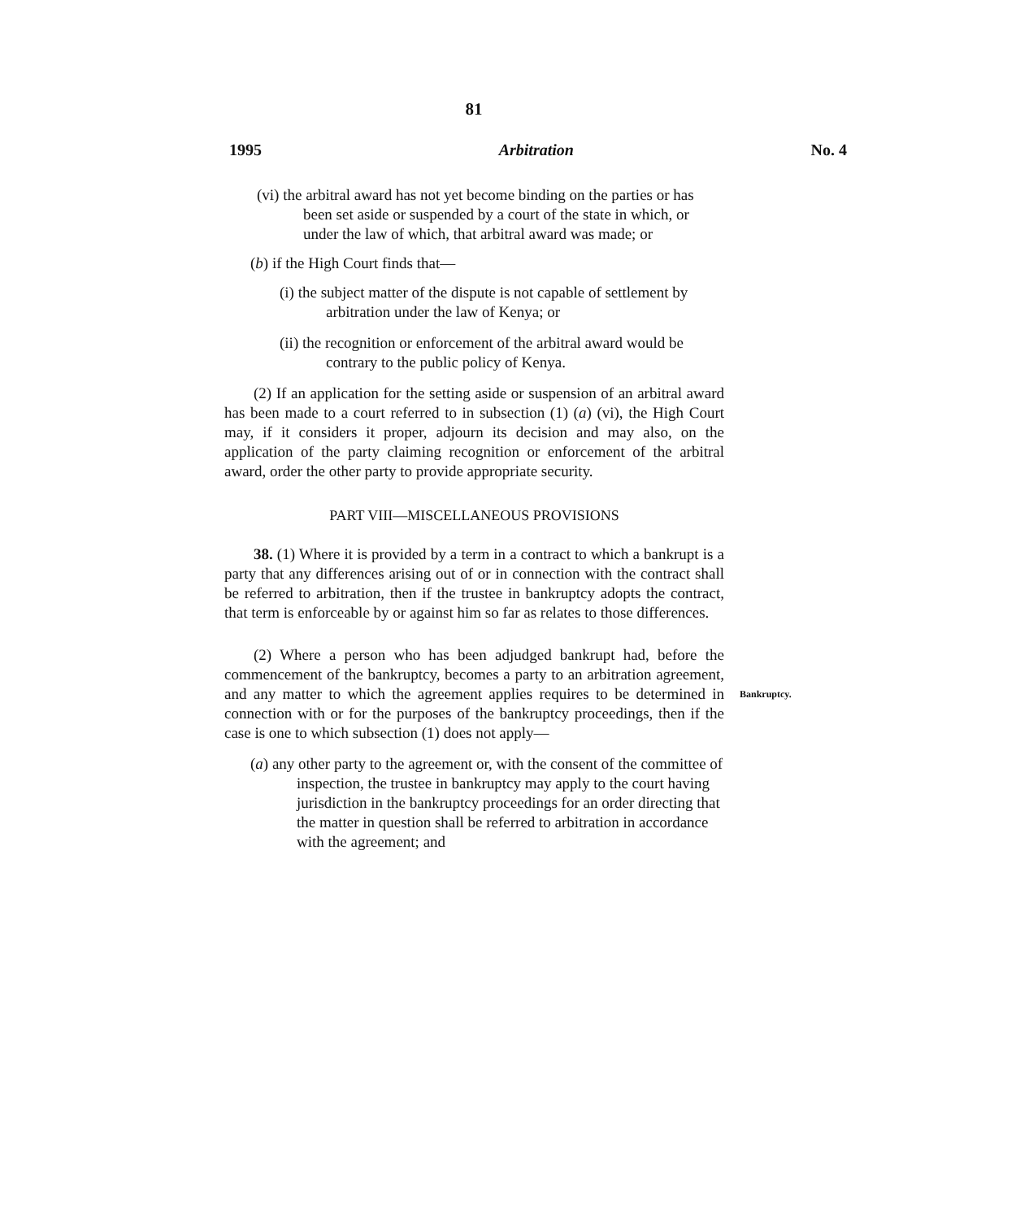81
1995 Arbitration No. 4
(vi) the arbitral award has not yet become binding on the parties or has been set aside or suspended by a court of the state in which, or under the law of which, that arbitral award was made; or
(b) if the High Court finds that—
(i) the subject matter of the dispute is not capable of settlement by arbitration under the law of Kenya; or
(ii) the recognition or enforcement of the arbitral award would be contrary to the public policy of Kenya.
(2) If an application for the setting aside or suspension of an arbitral award has been made to a court referred to in subsection (1) (a) (vi), the High Court may, if it considers it proper, adjourn its decision and may also, on the application of the party claiming recognition or enforcement of the arbitral award, order the other party to provide appropriate security.
PART VIII—MISCELLANEOUS PROVISIONS
38. (1) Where it is provided by a term in a contract to which a bankrupt is a party that any differences arising out of or in connection with the contract shall be referred to arbitration, then if the trustee in bankruptcy adopts the contract, that term is enforceable by or against him so far as relates to those differences.
(2) Where a person who has been adjudged bankrupt had, before the commencement of the bankruptcy, becomes a party to an arbitration agreement, and any matter to which the agreement applies requires to be determined in connection with or for the purposes of the bankruptcy proceedings, then if the case is one to which subsection (1) does not apply—
(a) any other party to the agreement or, with the consent of the committee of inspection, the trustee in bankruptcy may apply to the court having jurisdiction in the bankruptcy proceedings for an order directing that the matter in question shall be referred to arbitration in accordance with the agreement; and
Bankruptcy.